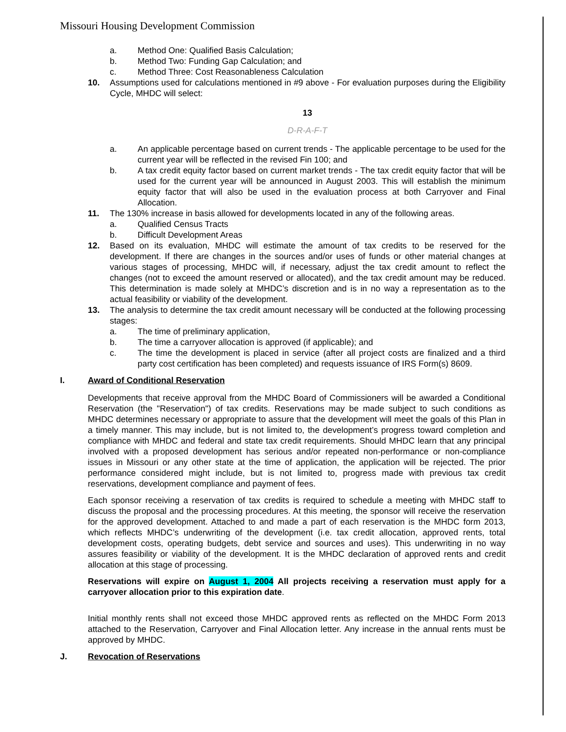Missouri Housing Development Commission
a. Method One: Qualified Basis Calculation;
b. Method Two: Funding Gap Calculation; and
c. Method Three: Cost Reasonableness Calculation
10. Assumptions used for calculations mentioned in #9 above - For evaluation purposes during the Eligibility Cycle, MHDC will select:
13
D-R-A-F-T
a. An applicable percentage based on current trends - The applicable percentage to be used for the current year will be reflected in the revised Fin 100; and
b. A tax credit equity factor based on current market trends - The tax credit equity factor that will be used for the current year will be announced in August 2003. This will establish the minimum equity factor that will also be used in the evaluation process at both Carryover and Final Allocation.
11. The 130% increase in basis allowed for developments located in any of the following areas.
a. Qualified Census Tracts
b. Difficult Development Areas
12. Based on its evaluation, MHDC will estimate the amount of tax credits to be reserved for the development. If there are changes in the sources and/or uses of funds or other material changes at various stages of processing, MHDC will, if necessary, adjust the tax credit amount to reflect the changes (not to exceed the amount reserved or allocated), and the tax credit amount may be reduced. This determination is made solely at MHDC’s discretion and is in no way a representation as to the actual feasibility or viability of the development.
13. The analysis to determine the tax credit amount necessary will be conducted at the following processing stages:
a. The time of preliminary application,
b. The time a carryover allocation is approved (if applicable); and
c. The time the development is placed in service (after all project costs are finalized and a third party cost certification has been completed) and requests issuance of IRS Form(s) 8609.
I. Award of Conditional Reservation
Developments that receive approval from the MHDC Board of Commissioners will be awarded a Conditional Reservation (the "Reservation") of tax credits. Reservations may be made subject to such conditions as MHDC determines necessary or appropriate to assure that the development will meet the goals of this Plan in a timely manner. This may include, but is not limited to, the development’s progress toward completion and compliance with MHDC and federal and state tax credit requirements. Should MHDC learn that any principal involved with a proposed development has serious and/or repeated non-performance or non-compliance issues in Missouri or any other state at the time of application, the application will be rejected. The prior performance considered might include, but is not limited to, progress made with previous tax credit reservations, development compliance and payment of fees.
Each sponsor receiving a reservation of tax credits is required to schedule a meeting with MHDC staff to discuss the proposal and the processing procedures. At this meeting, the sponsor will receive the reservation for the approved development. Attached to and made a part of each reservation is the MHDC form 2013, which reflects MHDC’s underwriting of the development (i.e. tax credit allocation, approved rents, total development costs, operating budgets, debt service and sources and uses). This underwriting in no way assures feasibility or viability of the development. It is the MHDC declaration of approved rents and credit allocation at this stage of processing.
Reservations will expire on August 1, 2004 All projects receiving a reservation must apply for a carryover allocation prior to this expiration date.
Initial monthly rents shall not exceed those MHDC approved rents as reflected on the MHDC Form 2013 attached to the Reservation, Carryover and Final Allocation letter. Any increase in the annual rents must be approved by MHDC.
J. Revocation of Reservations